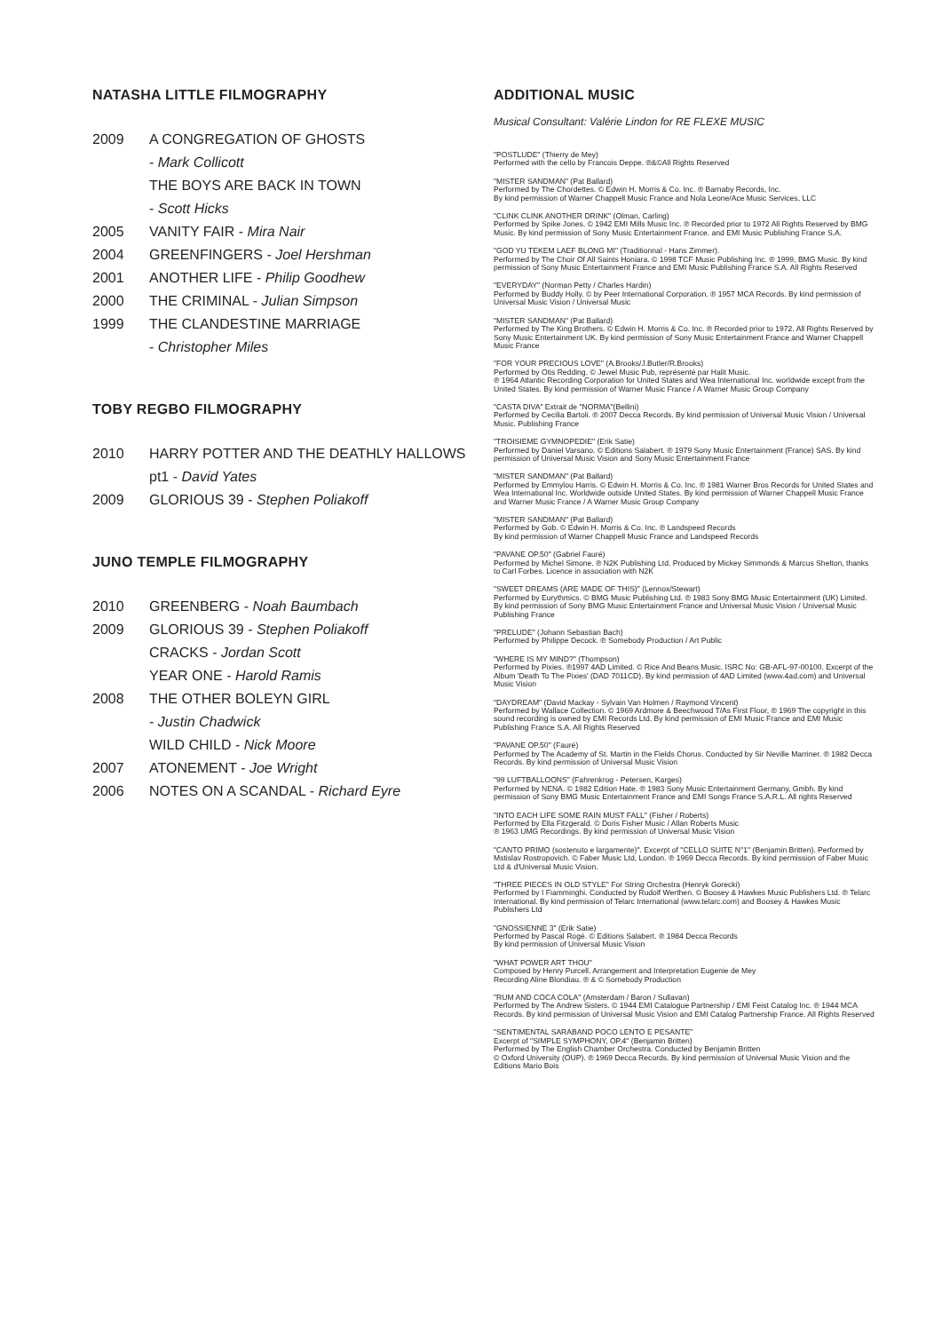NATASHA LITTLE FILMOGRAPHY
2009 A CONGREGATION OF GHOSTS
- Mark Collicott
THE BOYS ARE BACK IN TOWN
- Scott Hicks
2005 VANITY FAIR - Mira Nair
2004 GREENFINGERS - Joel Hershman
2001 ANOTHER LIFE - Philip Goodhew
2000 THE CRIMINAL - Julian Simpson
1999 THE CLANDESTINE MARRIAGE
- Christopher Miles
TOBY REGBO FILMOGRAPHY
2010 HARRY POTTER AND THE DEATHLY HALLOWS pt1 - David Yates
2009 GLORIOUS 39 - Stephen Poliakoff
JUNO TEMPLE FILMOGRAPHY
2010 GREENBERG - Noah Baumbach
2009 GLORIOUS 39 - Stephen Poliakoff
CRACKS - Jordan Scott
YEAR ONE - Harold Ramis
2008 THE OTHER BOLEYN GIRL
- Justin Chadwick
WILD CHILD - Nick Moore
2007 ATONEMENT - Joe Wright
2006 NOTES ON A SCANDAL - Richard Eyre
ADDITIONAL MUSIC
Musical Consultant: Valérie Lindon for RE FLEXE MUSIC
"POSTLUDE" (Thierry de Mey)
Performed with the cello by Francois Deppe. ℗&©All Rights Reserved
"MISTER SANDMAN" (Pat Ballard)
Performed by The Chordettes. © Edwin H. Morris & Co. Inc. ℗ Barnaby Records, Inc.
By kind permission of Warner Chappell Music France and Nola Leone/Ace Music Services, LLC
"CLINK CLINK ANOTHER DRINK" (Olman, Carling)
Performed by Spike Jones. © 1942 EMI Mills Music Inc. ℗ Recorded prior to 1972 All Rights Reserved by BMG Music. By kind permission of Sony Music Entertainment France. and EMI Music Publishing France S.A.
"GOD YU TEKEM LAEF BLONG MI" (Traditionnal - Hans Zimmer).
Performed by The Choir Of All Saints Honiara. © 1998 TCF Music Publishing Inc. ℗ 1999, BMG Music. By kind permission of Sony Music Entertainment France and EMI Music Publishing France S.A. All Rights Reserved
"EVERYDAY" (Norman Petty / Charles Hardin)
Performed by Buddy Holly. © by Peer International Corporation. ℗ 1957 MCA Records. By kind permission of Universal Music Vision / Universal Music
"MISTER SANDMAN" (Pat Ballard)
Performed by The King Brothers. © Edwin H. Morris & Co. Inc. ℗ Recorded prior to 1972. All Rights Reserved by Sony Music Entertainment UK. By kind permission of Sony Music Entertainment France and Warner Chappell Music France
"FOR YOUR PRECIOUS LOVE" (A.Brooks/J.Butler/R.Brooks)
Performed by Otis Redding. © Jewel Music Pub, représenté par Halit Music.
℗ 1964 Atlantic Recording Corporation for United States and Wea International Inc. worldwide except from the United States. By kind permission of Warner Music France / A Warner Music Group Company
"CASTA DIVA" Extrait de "NORMA"(Bellini)
Performed by Cecilia Bartoli. ℗ 2007 Decca Records. By kind permission of Universal Music Vision / Universal Music. Publishing France
"TROISIEME GYMNOPEDIE" (Erik Satie)
Performed by Daniel Varsano. © Editions Salabert. ℗ 1979 Sony Music Entertainment (France) SAS. By kind permission of Universal Music Vision and Sony Music Entertainment France
"MISTER SANDMAN" (Pat Ballard)
Performed by Emmylou Harris. © Edwin H. Morris & Co. Inc. ℗ 1981 Warner Bros Records for United States and Wea International Inc. Worldwide outside United States. By kind permission of Warner Chappell Music France and Warner Music France / A Warner Music Group Company
"MISTER SANDMAN" (Pat Ballard)
Performed by Gob. © Edwin H. Morris & Co. Inc. ℗ Landspeed Records
By kind permission of Warner Chappell Music France and Landspeed Records
"PAVANE OP.50" (Gabriel Fauré)
Performed by Michel Simone. ℗ N2K Publishing Ltd. Produced by Mickey Simmonds & Marcus Shelton, thanks to Carl Forbes. Licence in association with N2K
"SWEET DREAMS (ARE MADE OF THIS)" (Lennox/Stewart)
Performed by Eurythmics. © BMG Music Publishing Ltd. ℗ 1983 Sony BMG Music Entertainment (UK) Limited. By kind permission of Sony BMG Music Entertainment France and Universal Music Vision / Universal Music Publishing France
"PRELUDE" (Johann Sebastian Bach)
Performed by Philippe Decock. ℗ Somebody Production / Art Public
"WHERE IS MY MIND?" (Thompson)
Performed by Pixies. ℗1997 4AD Limited. © Rice And Beans Music. ISRC No: GB-AFL-97-00100. Excerpt of the Album 'Death To The Pixies' (DAD 7011CD). By kind permission of 4AD Limited (www.4ad.com) and Universal Music Vision
"DAYDREAM" (David Mackay - Sylvain Van Holmen / Raymond Vincent)
Performed by Wallace Collection. © 1969 Ardmore & Beechwood T/As First Floor, ℗ 1969 The copyright in this sound recording is owned by EMI Records Ltd. By kind permission of EMI Music France and EMI Music Publishing France S.A. All Rights Reserved
"PAVANE OP.50" (Fauré)
Performed by The Academy of St. Martin in the Fields Chorus. Conducted by Sir Neville Marriner. ℗ 1982 Decca Records. By kind permission of Universal Music Vision
"99 LUFTBALLOONS" (Fahrenkrog - Petersen, Karges)
Performed by NENA. © 1982 Edition Hate. ℗ 1983 Sony Music Entertainment Germany, Gmbh. By kind permission of Sony BMG Music Entertainment France and EMI Songs France S.A.R.L. All rights Reserved
"INTO EACH LIFE SOME RAIN MUST FALL" (Fisher / Roberts)
Performed by Ella Fitzgerald. © Doris Fisher Music / Allan Roberts Music
℗ 1963 UMG Recordings. By kind permission of Universal Music Vision
"CANTO PRIMO (sostenuto e largamente)". Excerpt of "CELLO SUITE N°1" (Benjamin Britten). Performed by Mstislav Rostropovich. © Faber Music Ltd, London. ℗ 1969 Decca Records. By kind permission of Faber Music Ltd & d'Universal Music Vision.
"THREE PIECES IN OLD STYLE" For String Orchestra (Henryk Gorecki)
Performed by I Fiamminghi. Conducted by Rudolf Werthen. © Boosey & Hawkes Music Publishers Ltd. ℗ Telarc International. By kind permission of Telarc International (www.telarc.com) and Boosey & Hawkes Music Publishers Ltd
"GNOSSIENNE 3" (Erik Satie)
Performed by Pascal Rogé. © Editions Salabert. ℗ 1984 Decca Records
By kind permission of Universal Music Vision
"WHAT POWER ART THOU"
Composed by Henry Purcell. Arrangement and Interpretation Eugenie de Mey
Recording Aline Blondiau. ℗ & © Somebody Production
"RUM AND COCA COLA" (Amsterdam / Baron / Sullavan)
Performed by The Andrew Sisters. © 1944 EMI Catalogue Partnership / EMI Feist Catalog Inc. ℗ 1944 MCA Records. By kind permission of Universal Music Vision and EMI Catalog Partnership France. All Rights Reserved
"SENTIMENTAL SARABAND POCO LENTO E PESANTE"
Excerpt of "SIMPLE SYMPHONY, OP.4" (Benjamin Britten)
Performed by The English Chamber Orchestra. Conducted by Benjamin Britten
© Oxford University (OUP). ℗ 1969 Decca Records. By kind permission of Universal Music Vision and the Editions Mario Bois